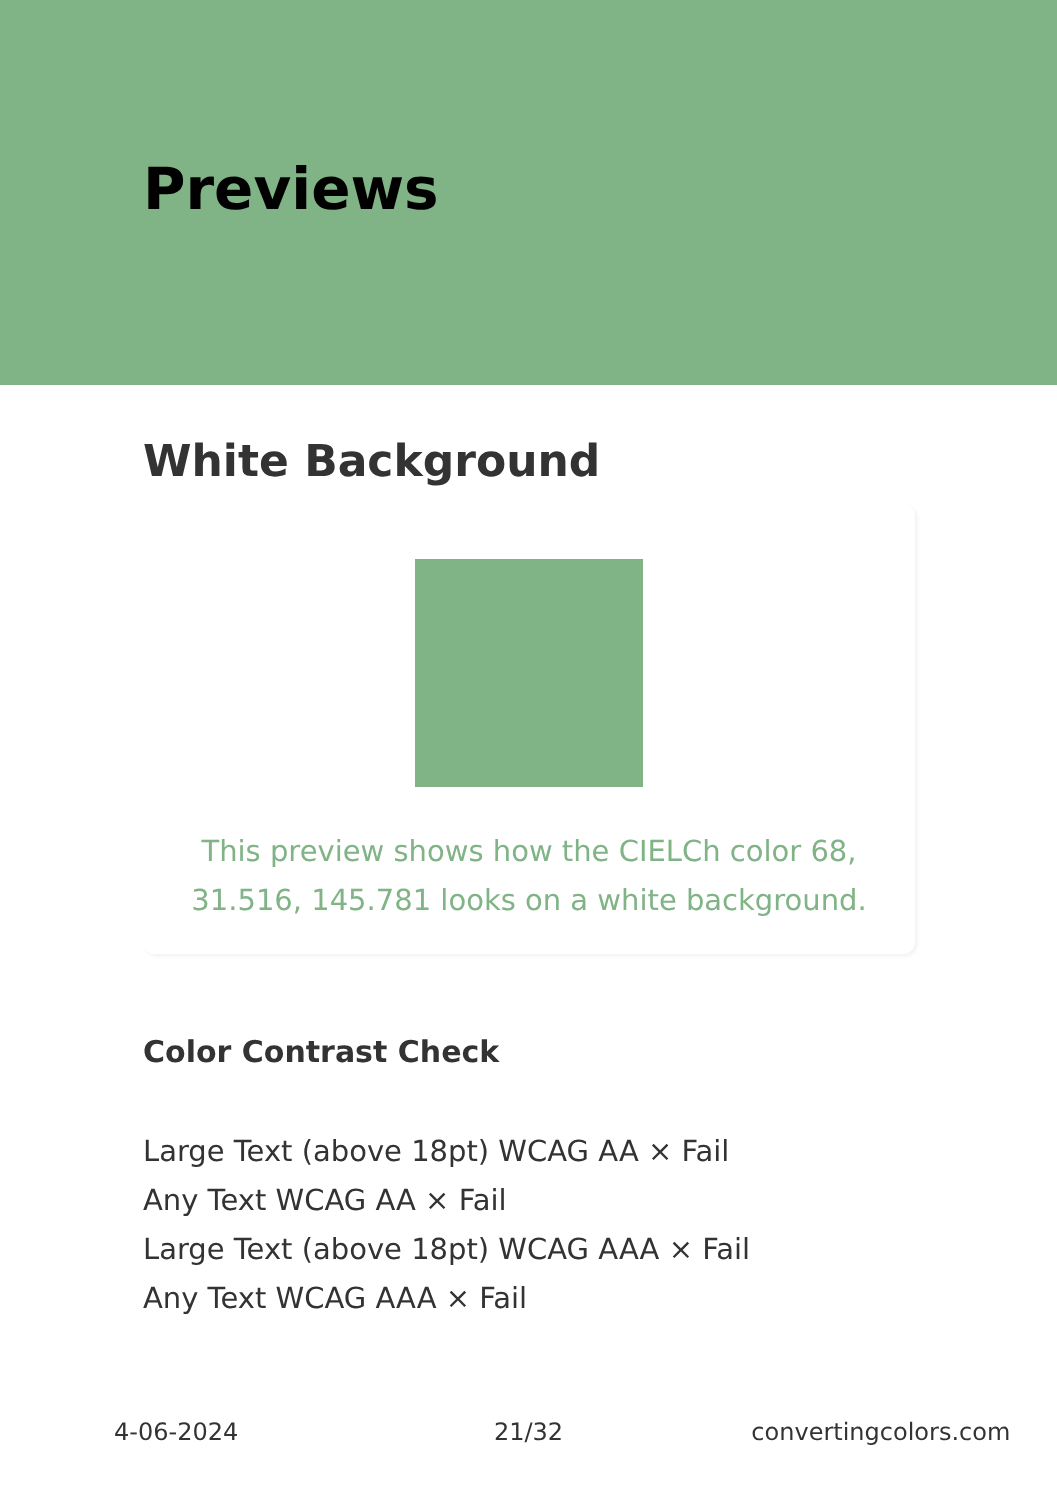Previews
White Background
This preview shows how the CIELCh color 68, 31.516, 145.781 looks on a white background.
Color Contrast Check
Large Text (above 18pt) WCAG AA × Fail
Any Text WCAG AA × Fail
Large Text (above 18pt) WCAG AAA × Fail
Any Text WCAG AAA × Fail
4-06-2024 21/32 convertingcolors.com